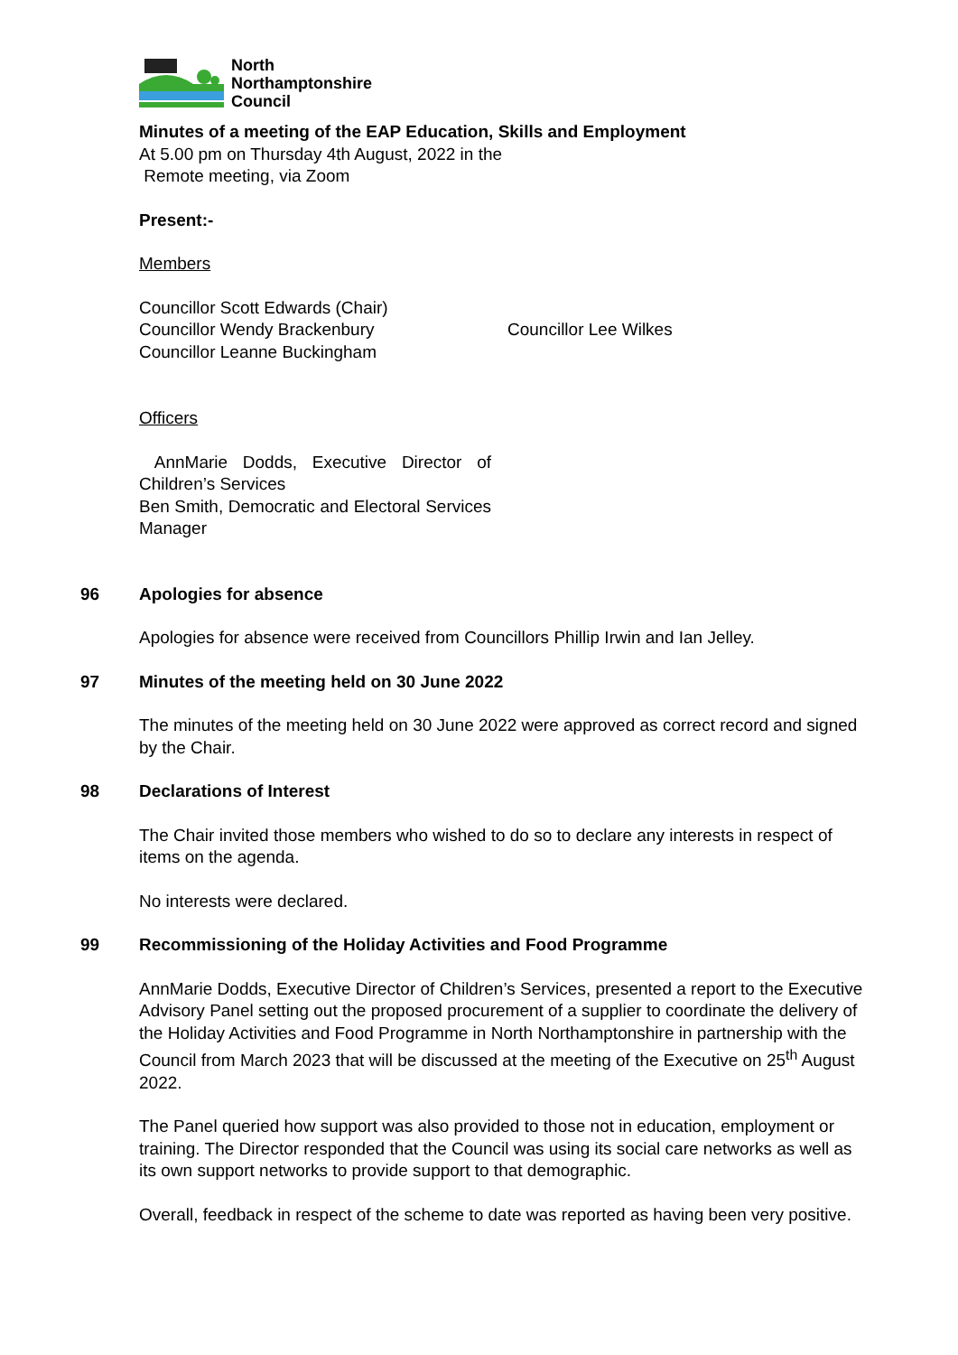North
Northamptonshire
Council
Minutes of a meeting of the EAP Education, Skills and Employment
At 5.00 pm on Thursday 4th August, 2022 in the
Remote meeting, via Zoom
Present:-
Members
Councillor Scott Edwards (Chair)
Councillor Wendy Brackenbury
Councillor Leanne Buckingham
Councillor Lee Wilkes
Officers
AnnMarie Dodds, Executive Director of Children’s Services
Ben Smith, Democratic and Electoral Services Manager
96 Apologies for absence
Apologies for absence were received from Councillors Phillip Irwin and Ian Jelley.
97 Minutes of the meeting held on 30 June 2022
The minutes of the meeting held on 30 June 2022 were approved as correct record and signed by the Chair.
98 Declarations of Interest
The Chair invited those members who wished to do so to declare any interests in respect of items on the agenda.
No interests were declared.
99 Recommissioning of the Holiday Activities and Food Programme
AnnMarie Dodds, Executive Director of Children’s Services, presented a report to the Executive Advisory Panel setting out the proposed procurement of a supplier to coordinate the delivery of the Holiday Activities and Food Programme in North Northamptonshire in partnership with the Council from March 2023 that will be discussed at the meeting of the Executive on 25<sup>th</sup> August 2022.
The Panel queried how support was also provided to those not in education, employment or training. The Director responded that the Council was using its social care networks as well as its own support networks to provide support to that demographic.
Overall, feedback in respect of the scheme to date was reported as having been very positive.